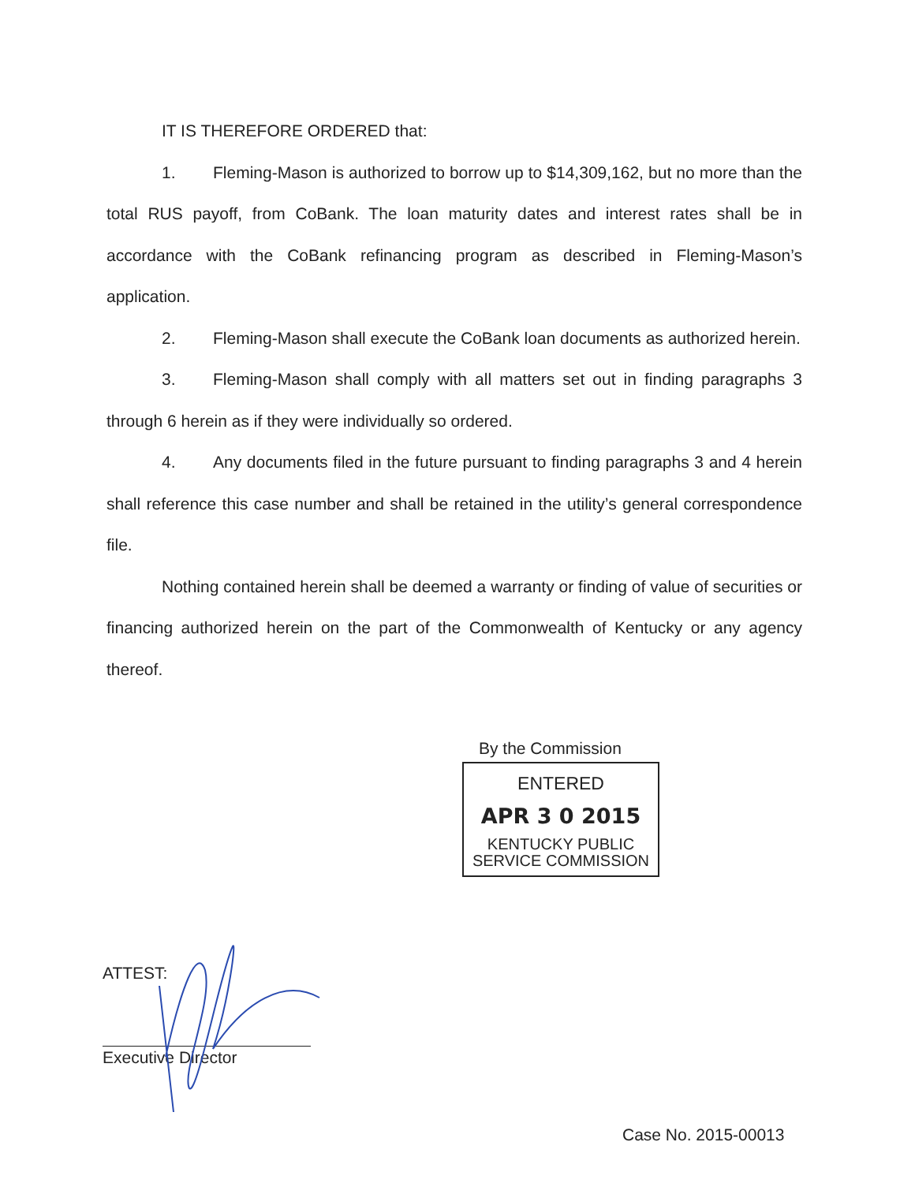IT IS THEREFORE ORDERED that:
1. Fleming-Mason is authorized to borrow up to $14,309,162, but no more than the total RUS payoff, from CoBank. The loan maturity dates and interest rates shall be in accordance with the CoBank refinancing program as described in Fleming-Mason’s application.
2. Fleming-Mason shall execute the CoBank loan documents as authorized herein.
3. Fleming-Mason shall comply with all matters set out in finding paragraphs 3 through 6 herein as if they were individually so ordered.
4. Any documents filed in the future pursuant to finding paragraphs 3 and 4 herein shall reference this case number and shall be retained in the utility’s general correspondence file.
Nothing contained herein shall be deemed a warranty or finding of value of securities or financing authorized herein on the part of the Commonwealth of Kentucky or any agency thereof.
By the Commission
ENTERED
APR 3 0 2015
KENTUCKY PUBLIC
SERVICE COMMISSION
ATTEST:
Executive Director
Case No. 2015-00013